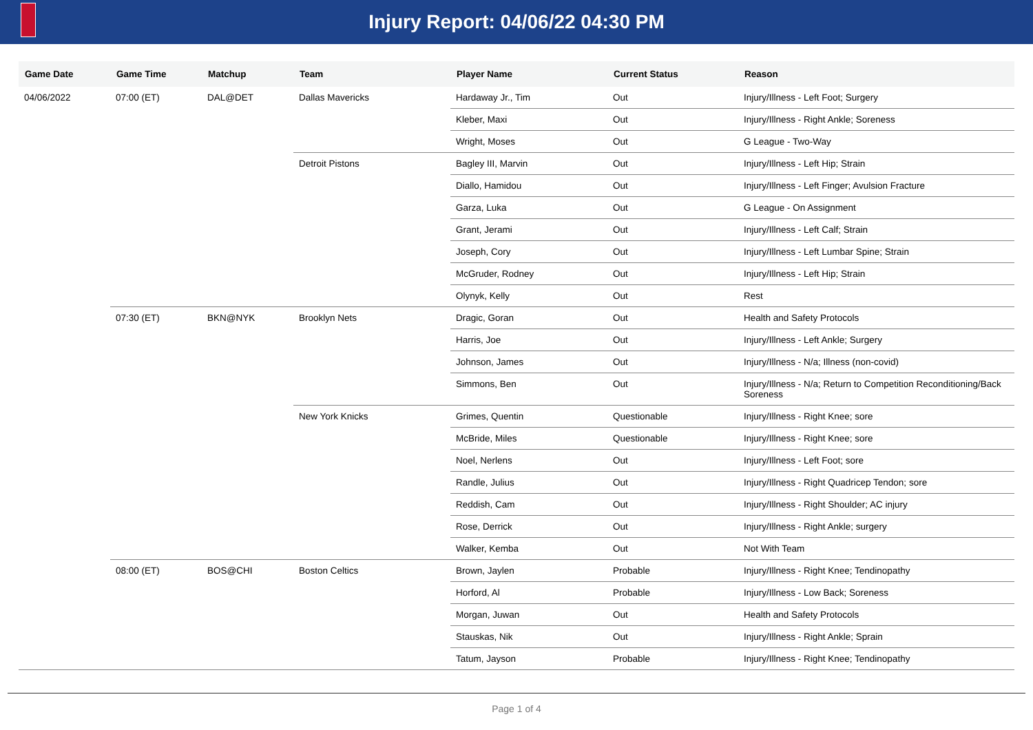Injury Report: 04/06/22 04:30 PM
| Game Date | Game Time | Matchup | Team | Player Name | Current Status | Reason |
| --- | --- | --- | --- | --- | --- | --- |
| 04/06/2022 | 07:00 (ET) | DAL@DET | Dallas Mavericks | Hardaway Jr., Tim | Out | Injury/Illness - Left Foot; Surgery |
| | | | | Kleber, Maxi | Out | Injury/Illness - Right Ankle; Soreness |
| | | | | Wright, Moses | Out | G League - Two-Way |
| | | | Detroit Pistons | Bagley III, Marvin | Out | Injury/Illness - Left Hip; Strain |
| | | | | Diallo, Hamidou | Out | Injury/Illness - Left Finger; Avulsion Fracture |
| | | | | Garza, Luka | Out | G League - On Assignment |
| | | | | Grant, Jerami | Out | Injury/Illness - Left Calf; Strain |
| | | | | Joseph, Cory | Out | Injury/Illness - Left Lumbar Spine; Strain |
| | | | | McGruder, Rodney | Out | Injury/Illness - Left Hip; Strain |
| | | | | Olynyk, Kelly | Out | Rest |
| | 07:30 (ET) | BKN@NYK | Brooklyn Nets | Dragic, Goran | Out | Health and Safety Protocols |
| | | | | Harris, Joe | Out | Injury/Illness - Left Ankle; Surgery |
| | | | | Johnson, James | Out | Injury/Illness - N/a; Illness (non-covid) |
| | | | | Simmons, Ben | Out | Injury/Illness - N/a; Return to Competition Reconditioning/Back Soreness |
| | | | New York Knicks | Grimes, Quentin | Questionable | Injury/Illness - Right Knee; sore |
| | | | | McBride, Miles | Questionable | Injury/Illness - Right Knee; sore |
| | | | | Noel, Nerlens | Out | Injury/Illness - Left Foot; sore |
| | | | | Randle, Julius | Out | Injury/Illness - Right Quadricep Tendon; sore |
| | | | | Reddish, Cam | Out | Injury/Illness - Right Shoulder; AC injury |
| | | | | Rose, Derrick | Out | Injury/Illness - Right Ankle; surgery |
| | | | | Walker, Kemba | Out | Not With Team |
| | 08:00 (ET) | BOS@CHI | Boston Celtics | Brown, Jaylen | Probable | Injury/Illness - Right Knee; Tendinopathy |
| | | | | Horford, Al | Probable | Injury/Illness - Low Back; Soreness |
| | | | | Morgan, Juwan | Out | Health and Safety Protocols |
| | | | | Stauskas, Nik | Out | Injury/Illness - Right Ankle; Sprain |
| | | | | Tatum, Jayson | Probable | Injury/Illness - Right Knee; Tendinopathy |
Page 1 of 4